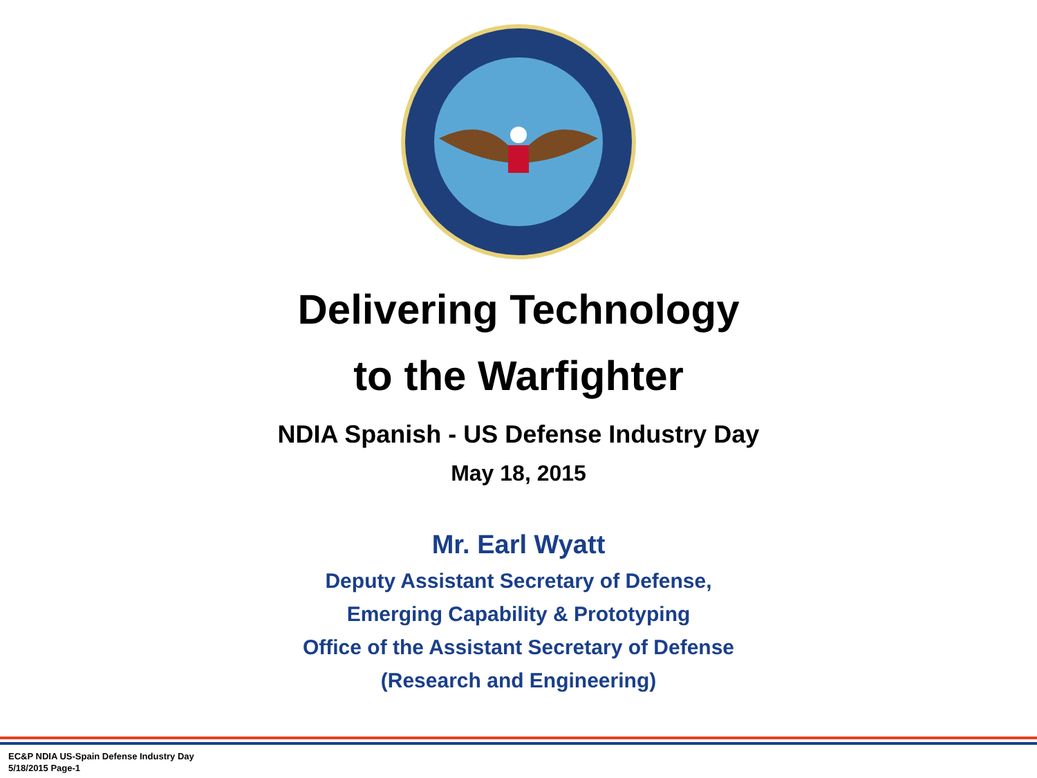Delivering Technology
to the Warfighter
NDIA Spanish - US Defense Industry Day
May 18, 2015
Mr. Earl Wyatt
Deputy Assistant Secretary of Defense,
Emerging Capability & Prototyping
Office of the Assistant Secretary of Defense
(Research and Engineering)
EC&P NDIA US-Spain Defense Industry Day
5/18/2015 Page-1